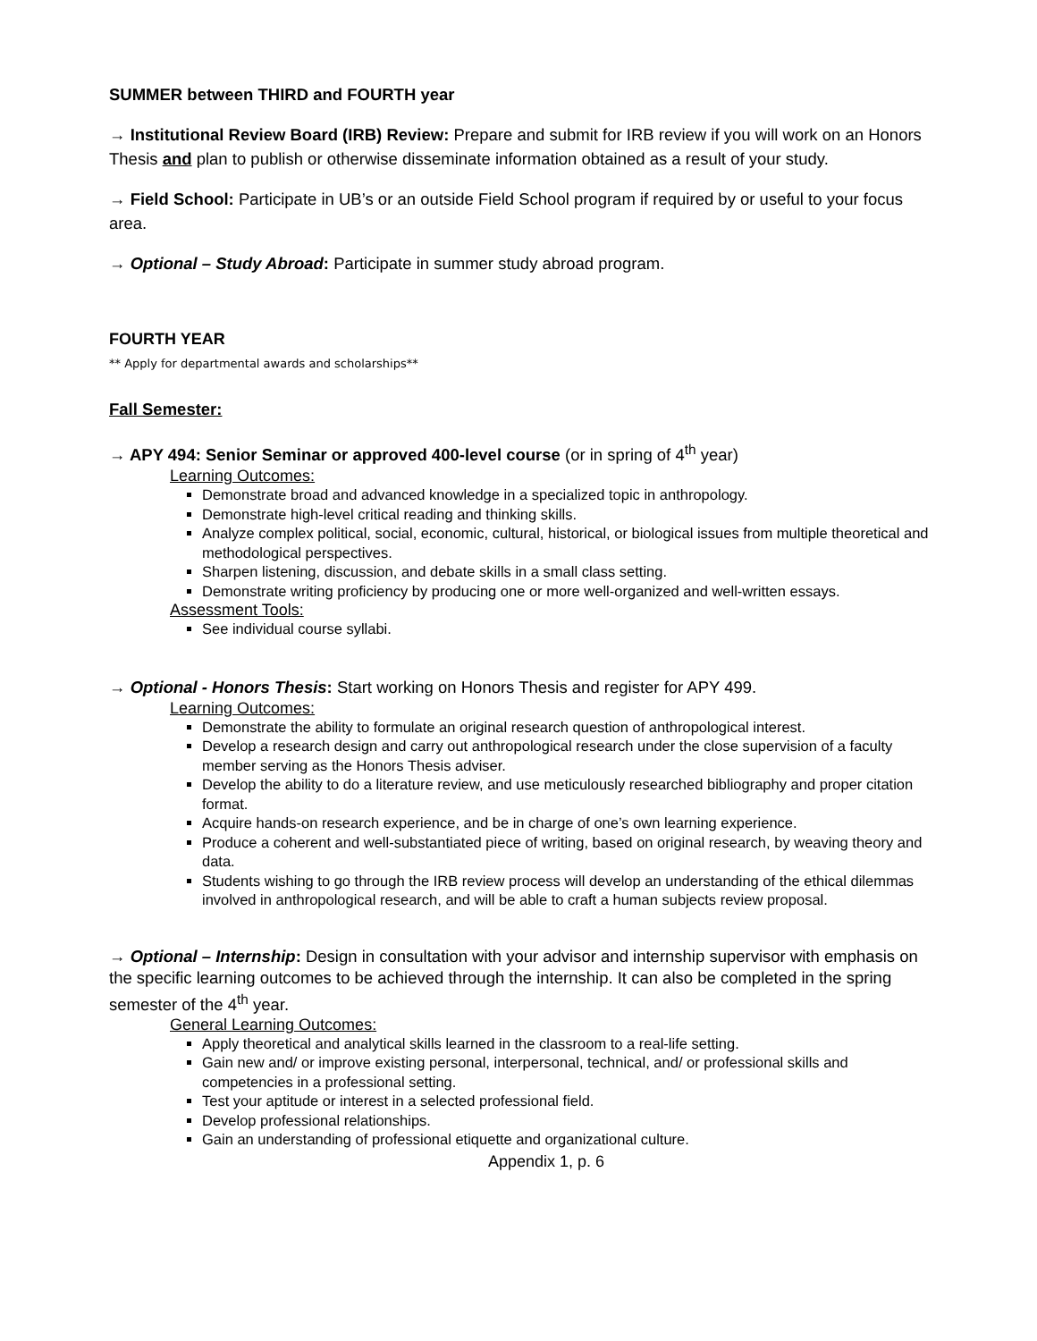SUMMER between THIRD and FOURTH year
→ Institutional Review Board (IRB) Review: Prepare and submit for IRB review if you will work on an Honors Thesis and plan to publish or otherwise disseminate information obtained as a result of your study.
→ Field School: Participate in UB’s or an outside Field School program if required by or useful to your focus area.
→ Optional – Study Abroad: Participate in summer study abroad program.
FOURTH YEAR
** Apply for departmental awards and scholarships**
Fall Semester:
→ APY 494: Senior Seminar or approved 400-level course (or in spring of 4<sup>th</sup> year)
Learning Outcomes:
Demonstrate broad and advanced knowledge in a specialized topic in anthropology.
Demonstrate high-level critical reading and thinking skills.
Analyze complex political, social, economic, cultural, historical, or biological issues from multiple theoretical and methodological perspectives.
Sharpen listening, discussion, and debate skills in a small class setting.
Demonstrate writing proficiency by producing one or more well-organized and well-written essays.
Assessment Tools:
See individual course syllabi.
→ Optional - Honors Thesis: Start working on Honors Thesis and register for APY 499.
Learning Outcomes:
Demonstrate the ability to formulate an original research question of anthropological interest.
Develop a research design and carry out anthropological research under the close supervision of a faculty member serving as the Honors Thesis adviser.
Develop the ability to do a literature review, and use meticulously researched bibliography and proper citation format.
Acquire hands-on research experience, and be in charge of one’s own learning experience.
Produce a coherent and well-substantiated piece of writing, based on original research, by weaving theory and data.
Students wishing to go through the IRB review process will develop an understanding of the ethical dilemmas involved in anthropological research, and will be able to craft a human subjects review proposal.
→ Optional – Internship: Design in consultation with your advisor and internship supervisor with emphasis on the specific learning outcomes to be achieved through the internship. It can also be completed in the spring semester of the 4<sup>th</sup> year.
General Learning Outcomes:
Apply theoretical and analytical skills learned in the classroom to a real-life setting.
Gain new and/ or improve existing personal, interpersonal, technical, and/ or professional skills and competencies in a professional setting.
Test your aptitude or interest in a selected professional field.
Develop professional relationships.
Gain an understanding of professional etiquette and organizational culture.
Appendix 1, p. 6